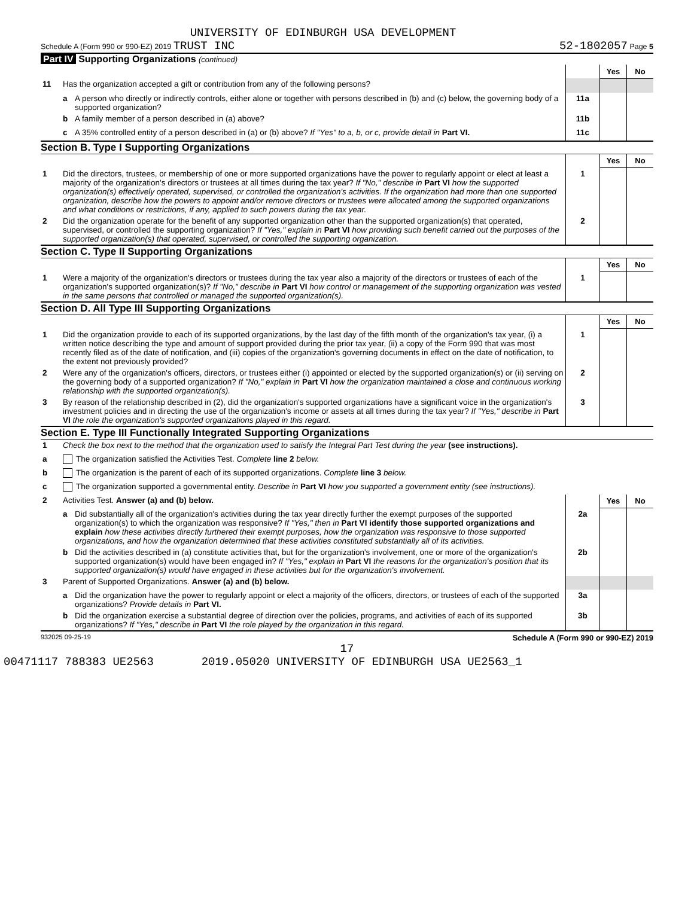UNIVERSITY OF EDINBURGH USA DEVELOPMENT
Schedule A (Form 990 or 990-EZ) 2019 TRUST INC 52-1802057 Page 5
Part IV Supporting Organizations (continued)
| | | | | Yes | No |
| 11 | Has the organization accepted a gift or contribution from any of the following persons? | | | | |
| | a | A person who directly or indirectly controls, either alone or together with persons described in (b) and (c) below, the governing body of a supported organization? | 11a | | |
| | b | A family member of a person described in (a) above? | 11b | | |
| | c | A 35% controlled entity of a person described in (a) or (b) above? If "Yes" to a, b, or c, provide detail in Part VI. | 11c | | |
Section B. Type I Supporting Organizations
| | | | Yes | No |
| 1 | Did the directors, trustees, or membership of one or more supported organizations have the power to regularly appoint or elect at least a majority of the organization's directors or trustees at all times during the tax year? If "No," describe in Part VI how the supported organization(s) effectively operated, supervised, or controlled the organization's activities. If the organization had more than one supported organization, describe how the powers to appoint and/or remove directors or trustees were allocated among the supported organizations and what conditions or restrictions, if any, applied to such powers during the tax year. | 1 | | |
| 2 | Did the organization operate for the benefit of any supported organization other than the supported organization(s) that operated, supervised, or controlled the supporting organization? If "Yes," explain in Part VI how providing such benefit carried out the purposes of the supported organization(s) that operated, supervised, or controlled the supporting organization. | 2 | | |
Section C. Type II Supporting Organizations
| | | | Yes | No |
| 1 | Were a majority of the organization's directors or trustees during the tax year also a majority of the directors or trustees of each of the organization's supported organization(s)? If "No," describe in Part VI how control or management of the supporting organization was vested in the same persons that controlled or managed the supported organization(s). | 1 | | |
Section D. All Type III Supporting Organizations
| | | | Yes | No |
| 1 | Did the organization provide to each of its supported organizations, by the last day of the fifth month of the organization's tax year, (i) a written notice describing the type and amount of support provided during the prior tax year, (ii) a copy of the Form 990 that was most recently filed as of the date of notification, and (iii) copies of the organization's governing documents in effect on the date of notification, to the extent not previously provided? | 1 | | |
| 2 | Were any of the organization's officers, directors, or trustees either (i) appointed or elected by the supported organization(s) or (ii) serving on the governing body of a supported organization? If "No," explain in Part VI how the organization maintained a close and continuous working relationship with the supported organization(s). | 2 | | |
| 3 | By reason of the relationship described in (2), did the organization's supported organizations have a significant voice in the organization's investment policies and in directing the use of the organization's income or assets at all times during the tax year? If "Yes," describe in Part VI the role the organization's supported organizations played in this regard. | 3 | | |
Section E. Type III Functionally Integrated Supporting Organizations
| 1 | Check the box next to the method that the organization used to satisfy the Integral Part Test during the year (see instructions). | | | | |
| a | The organization satisfied the Activities Test. Complete line 2 below. | | | | |
| b | The organization is the parent of each of its supported organizations. Complete line 3 below. | | | | |
| c | The organization supported a governmental entity. Describe in Part VI how you supported a government entity (see instructions). | | | | |
| 2 | Activities Test. Answer (a) and (b) below. | | | Yes | No |
| | a | Did substantially all of the organization's activities during the tax year directly further the exempt purposes of the supported organization(s) to which the organization was responsive? If "Yes," then in Part VI identify those supported organizations and explain how these activities directly furthered their exempt purposes, how the organization was responsive to those supported organizations, and how the organization determined that these activities constituted substantially all of its activities. | 2a | | |
| | b | Did the activities described in (a) constitute activities that, but for the organization's involvement, one or more of the organization's supported organization(s) would have been engaged in? If "Yes," explain in Part VI the reasons for the organization's position that its supported organization(s) would have engaged in these activities but for the organization's involvement. | 2b | | |
| 3 | Parent of Supported Organizations. Answer (a) and (b) below. | | | | |
| | a | Did the organization have the power to regularly appoint or elect a majority of the officers, directors, or trustees of each of the supported organizations? Provide details in Part VI. | 3a | | |
| | b | Did the organization exercise a substantial degree of direction over the policies, programs, and activities of each of its supported organizations? If "Yes," describe in Part VI the role played by the organization in this regard. | 3b | | |
932025 09-25-19 Schedule A (Form 990 or 990-EZ) 2019
17
00471117 788383 UE2563 2019.05020 UNIVERSITY OF EDINBURGH USA UE2563_1